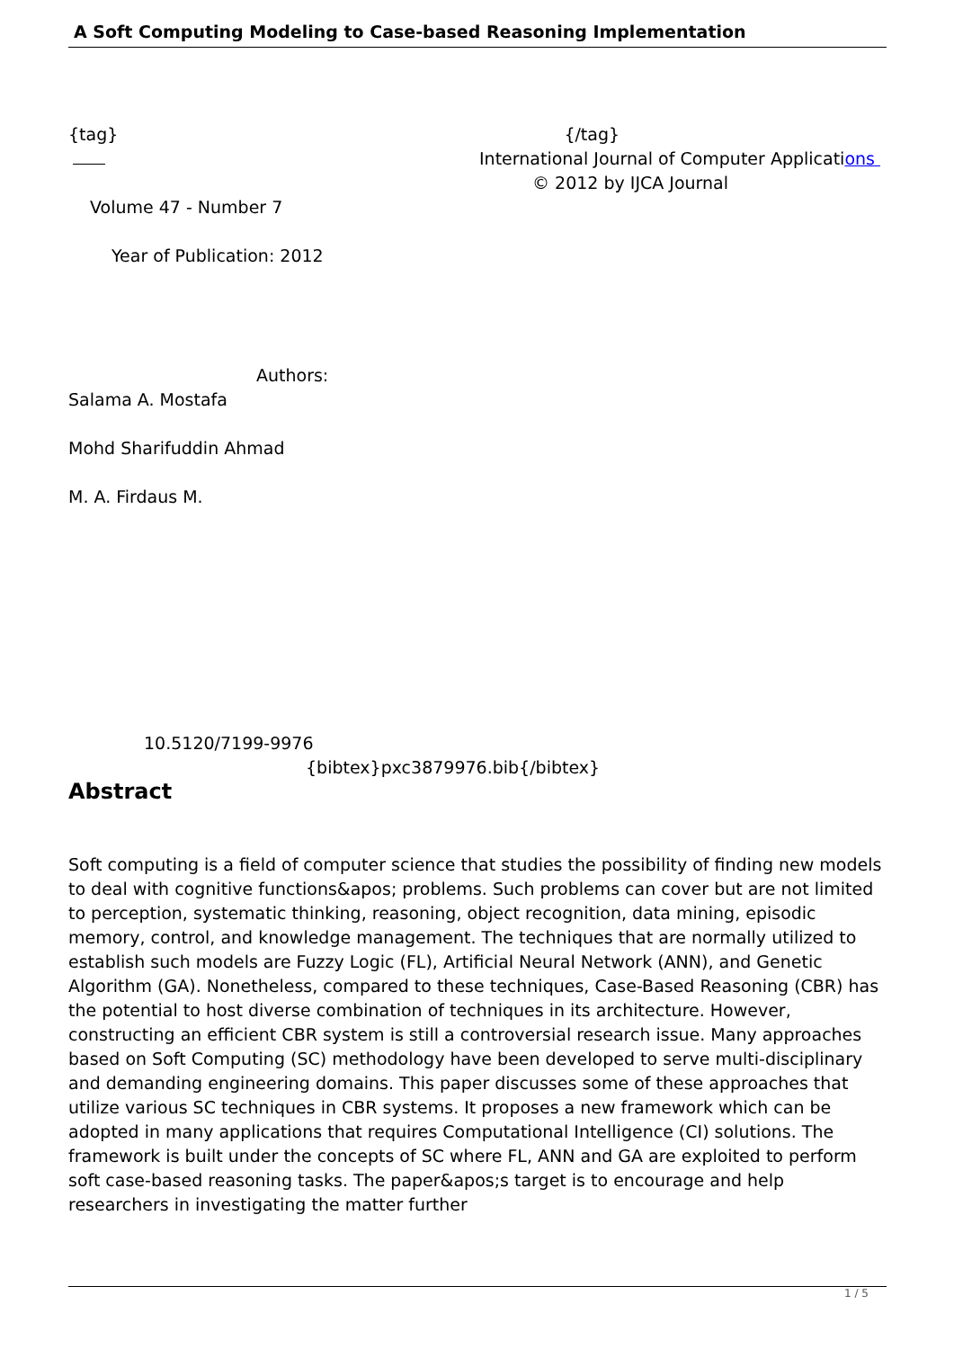A Soft Computing Modeling to Case-based Reasoning Implementation
{tag} {/tag}
International Journal of Computer Applications
© 2012 by IJCA Journal
Volume 47 - Number 7
Year of Publication: 2012
Authors:
Salama A. Mostafa
Mohd Sharifuddin Ahmad
M. A. Firdaus M.
10.5120/7199-9976
{bibtex}pxc3879976.bib{/bibtex}
Abstract
Soft computing is a field of computer science that studies the possibility of finding new models to deal with cognitive functions&apos; problems. Such problems can cover but are not limited to perception, systematic thinking, reasoning, object recognition, data mining, episodic memory, control, and knowledge management. The techniques that are normally utilized to establish such models are Fuzzy Logic (FL), Artificial Neural Network (ANN), and Genetic Algorithm (GA). Nonetheless, compared to these techniques, Case-Based Reasoning (CBR) has the potential to host diverse combination of techniques in its architecture. However, constructing an efficient CBR system is still a controversial research issue. Many approaches based on Soft Computing (SC) methodology have been developed to serve multi-disciplinary and demanding engineering domains. This paper discusses some of these approaches that utilize various SC techniques in CBR systems. It proposes a new framework which can be adopted in many applications that requires Computational Intelligence (CI) solutions. The framework is built under the concepts of SC where FL, ANN and GA are exploited to perform soft case-based reasoning tasks. The paper&apos;s target is to encourage and help researchers in investigating the matter further
1 / 5